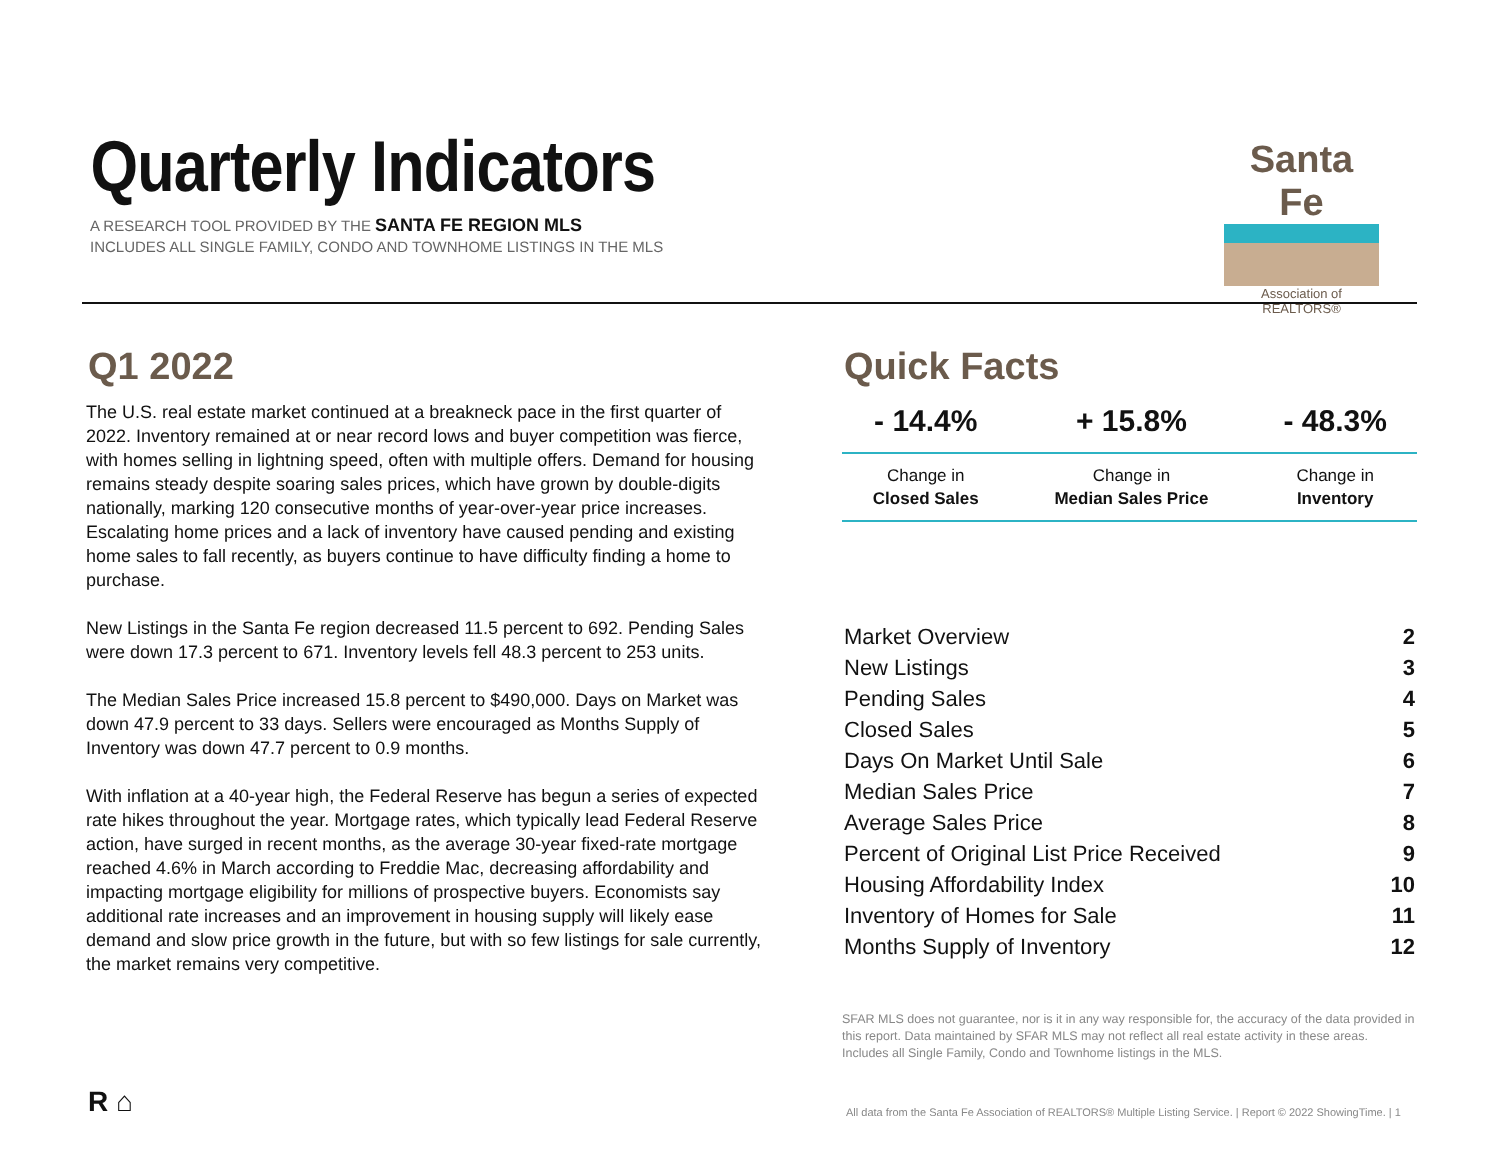Quarterly Indicators
A RESEARCH TOOL PROVIDED BY THE SANTA FE REGION MLS
INCLUDES ALL SINGLE FAMILY, CONDO AND TOWNHOME LISTINGS IN THE MLS
Santa Fe
Association of REALTORS®
Q1 2022
The U.S. real estate market continued at a breakneck pace in the first quarter of 2022. Inventory remained at or near record lows and buyer competition was fierce, with homes selling in lightning speed, often with multiple offers. Demand for housing remains steady despite soaring sales prices, which have grown by double-digits nationally, marking 120 consecutive months of year-over-year price increases. Escalating home prices and a lack of inventory have caused pending and existing home sales to fall recently, as buyers continue to have difficulty finding a home to purchase.
New Listings in the Santa Fe region decreased 11.5 percent to 692. Pending Sales were down 17.3 percent to 671. Inventory levels fell 48.3 percent to 253 units.
The Median Sales Price increased 15.8 percent to $490,000. Days on Market was down 47.9 percent to 33 days. Sellers were encouraged as Months Supply of Inventory was down 47.7 percent to 0.9 months.
With inflation at a 40-year high, the Federal Reserve has begun a series of expected rate hikes throughout the year. Mortgage rates, which typically lead Federal Reserve action, have surged in recent months, as the average 30-year fixed-rate mortgage reached 4.6% in March according to Freddie Mac, decreasing affordability and impacting mortgage eligibility for millions of prospective buyers. Economists say additional rate increases and an improvement in housing supply will likely ease demand and slow price growth in the future, but with so few listings for sale currently, the market remains very competitive.
Quick Facts
| - 14.4% | + 15.8% | - 48.3% |
| Change in Closed Sales | Change in Median Sales Price | Change in Inventory |
| Market Overview | 2 |
| New Listings | 3 |
| Pending Sales | 4 |
| Closed Sales | 5 |
| Days On Market Until Sale | 6 |
| Median Sales Price | 7 |
| Average Sales Price | 8 |
| Percent of Original List Price Received | 9 |
| Housing Affordability Index | 10 |
| Inventory of Homes for Sale | 11 |
| Months Supply of Inventory | 12 |
SFAR MLS does not guarantee, nor is it in any way responsible for, the accuracy of the data provided in this report. Data maintained by SFAR MLS may not reflect all real estate activity in these areas. Includes all Single Family, Condo and Townhome listings in the MLS.
R ⌂
All data from the Santa Fe Association of REALTORS® Multiple Listing Service. | Report © 2022 ShowingTime. | 1